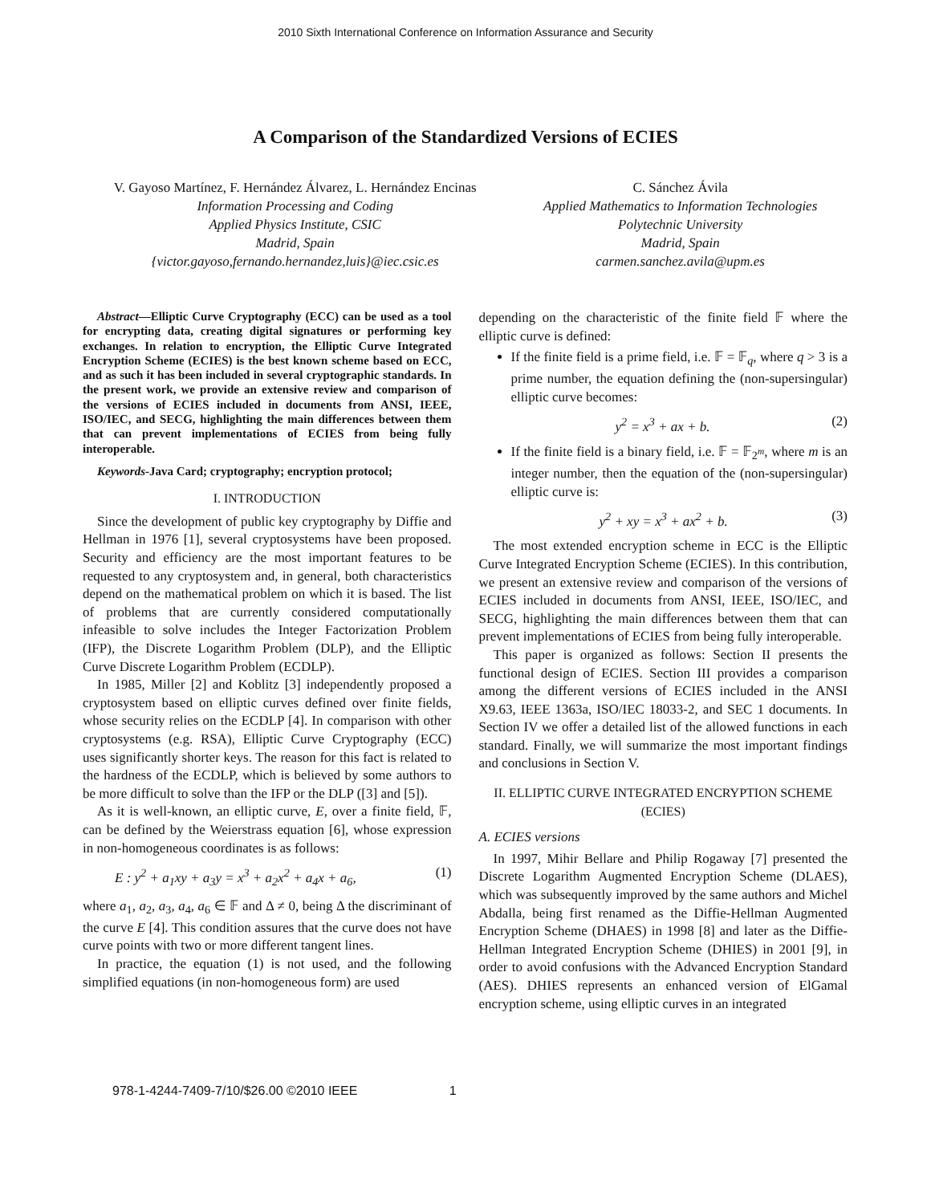2010 Sixth International Conference on Information Assurance and Security
A Comparison of the Standardized Versions of ECIES
V. Gayoso Martínez, F. Hernández Álvarez, L. Hernández Encinas
Information Processing and Coding
Applied Physics Institute, CSIC
Madrid, Spain
{victor.gayoso,fernando.hernandez,luis}@iec.csic.es
C. Sánchez Ávila
Applied Mathematics to Information Technologies
Polytechnic University
Madrid, Spain
carmen.sanchez.avila@upm.es
Abstract—Elliptic Curve Cryptography (ECC) can be used as a tool for encrypting data, creating digital signatures or performing key exchanges. In relation to encryption, the Elliptic Curve Integrated Encryption Scheme (ECIES) is the best known scheme based on ECC, and as such it has been included in several cryptographic standards. In the present work, we provide an extensive review and comparison of the versions of ECIES included in documents from ANSI, IEEE, ISO/IEC, and SECG, highlighting the main differences between them that can prevent implementations of ECIES from being fully interoperable.
Keywords-Java Card; cryptography; encryption protocol;
I. INTRODUCTION
Since the development of public key cryptography by Diffie and Hellman in 1976 [1], several cryptosystems have been proposed. Security and efficiency are the most important features to be requested to any cryptosystem and, in general, both characteristics depend on the mathematical problem on which it is based. The list of problems that are currently considered computationally infeasible to solve includes the Integer Factorization Problem (IFP), the Discrete Logarithm Problem (DLP), and the Elliptic Curve Discrete Logarithm Problem (ECDLP).
In 1985, Miller [2] and Koblitz [3] independently proposed a cryptosystem based on elliptic curves defined over finite fields, whose security relies on the ECDLP [4]. In comparison with other cryptosystems (e.g. RSA), Elliptic Curve Cryptography (ECC) uses significantly shorter keys. The reason for this fact is related to the hardness of the ECDLP, which is believed by some authors to be more difficult to solve than the IFP or the DLP ([3] and [5]).
As it is well-known, an elliptic curve, E, over a finite field, 𝔽, can be defined by the Weierstrass equation [6], whose expression in non-homogeneous coordinates is as follows:
E : y<sup>2</sup> + a<sub>1</sub>xy + a<sub>3</sub>y = x<sup>3</sup> + a<sub>2</sub>x<sup>2</sup> + a<sub>4</sub>x + a<sub>6</sub>, (1)
where a<sub>1</sub>, a<sub>2</sub>, a<sub>3</sub>, a<sub>4</sub>, a<sub>6</sub> ∈ 𝔽 and Δ ≠ 0, being Δ the discriminant of the curve E [4]. This condition assures that the curve does not have curve points with two or more different tangent lines.
In practice, the equation (1) is not used, and the following simplified equations (in non-homogeneous form) are used
depending on the characteristic of the finite field 𝔽 where the elliptic curve is defined:
If the finite field is a prime field, i.e. 𝔽 = 𝔽<sub>q</sub>, where q > 3 is a prime number, the equation defining the (non-supersingular) elliptic curve becomes:
y<sup>2</sup> = x<sup>3</sup> + ax + b. (2)
If the finite field is a binary field, i.e. 𝔽 = 𝔽<sub>2<sup>m</sup></sub>, where m is an integer number, then the equation of the (non-supersingular) elliptic curve is:
y<sup>2</sup> + xy = x<sup>3</sup> + ax<sup>2</sup> + b. (3)
The most extended encryption scheme in ECC is the Elliptic Curve Integrated Encryption Scheme (ECIES). In this contribution, we present an extensive review and comparison of the versions of ECIES included in documents from ANSI, IEEE, ISO/IEC, and SECG, highlighting the main differences between them that can prevent implementations of ECIES from being fully interoperable.
This paper is organized as follows: Section II presents the functional design of ECIES. Section III provides a comparison among the different versions of ECIES included in the ANSI X9.63, IEEE 1363a, ISO/IEC 18033-2, and SEC 1 documents. In Section IV we offer a detailed list of the allowed functions in each standard. Finally, we will summarize the most important findings and conclusions in Section V.
II. ELLIPTIC CURVE INTEGRATED ENCRYPTION SCHEME (ECIES)
A. ECIES versions
In 1997, Mihir Bellare and Philip Rogaway [7] presented the Discrete Logarithm Augmented Encryption Scheme (DLAES), which was subsequently improved by the same authors and Michel Abdalla, being first renamed as the Diffie-Hellman Augmented Encryption Scheme (DHAES) in 1998 [8] and later as the Diffie-Hellman Integrated Encryption Scheme (DHIES) in 2001 [9], in order to avoid confusions with the Advanced Encryption Standard (AES). DHIES represents an enhanced version of ElGamal encryption scheme, using elliptic curves in an integrated
978-1-4244-7409-7/10/$26.00 ©2010 IEEE 1